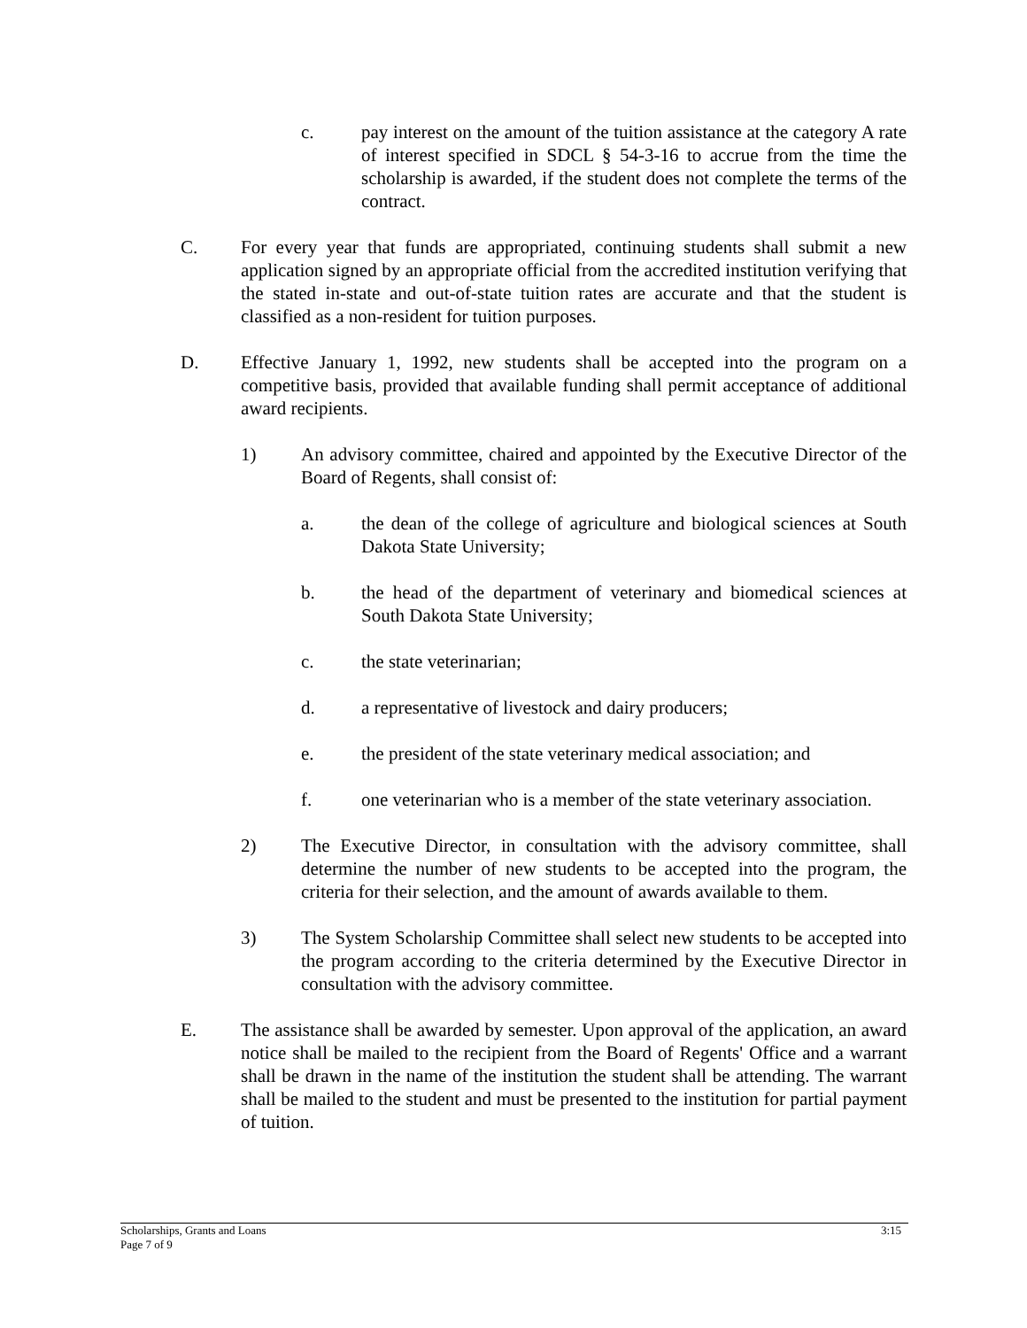c. pay interest on the amount of the tuition assistance at the category A rate of interest specified in SDCL § 54-3-16 to accrue from the time the scholarship is awarded, if the student does not complete the terms of the contract.
C. For every year that funds are appropriated, continuing students shall submit a new application signed by an appropriate official from the accredited institution verifying that the stated in-state and out-of-state tuition rates are accurate and that the student is classified as a non-resident for tuition purposes.
D. Effective January 1, 1992, new students shall be accepted into the program on a competitive basis, provided that available funding shall permit acceptance of additional award recipients.
1) An advisory committee, chaired and appointed by the Executive Director of the Board of Regents, shall consist of:
a. the dean of the college of agriculture and biological sciences at South Dakota State University;
b. the head of the department of veterinary and biomedical sciences at South Dakota State University;
c. the state veterinarian;
d. a representative of livestock and dairy producers;
e. the president of the state veterinary medical association; and
f. one veterinarian who is a member of the state veterinary association.
2) The Executive Director, in consultation with the advisory committee, shall determine the number of new students to be accepted into the program, the criteria for their selection, and the amount of awards available to them.
3) The System Scholarship Committee shall select new students to be accepted into the program according to the criteria determined by the Executive Director in consultation with the advisory committee.
E. The assistance shall be awarded by semester. Upon approval of the application, an award notice shall be mailed to the recipient from the Board of Regents' Office and a warrant shall be drawn in the name of the institution the student shall be attending. The warrant shall be mailed to the student and must be presented to the institution for partial payment of tuition.
Scholarships, Grants and Loans
Page 7 of 9
3:15